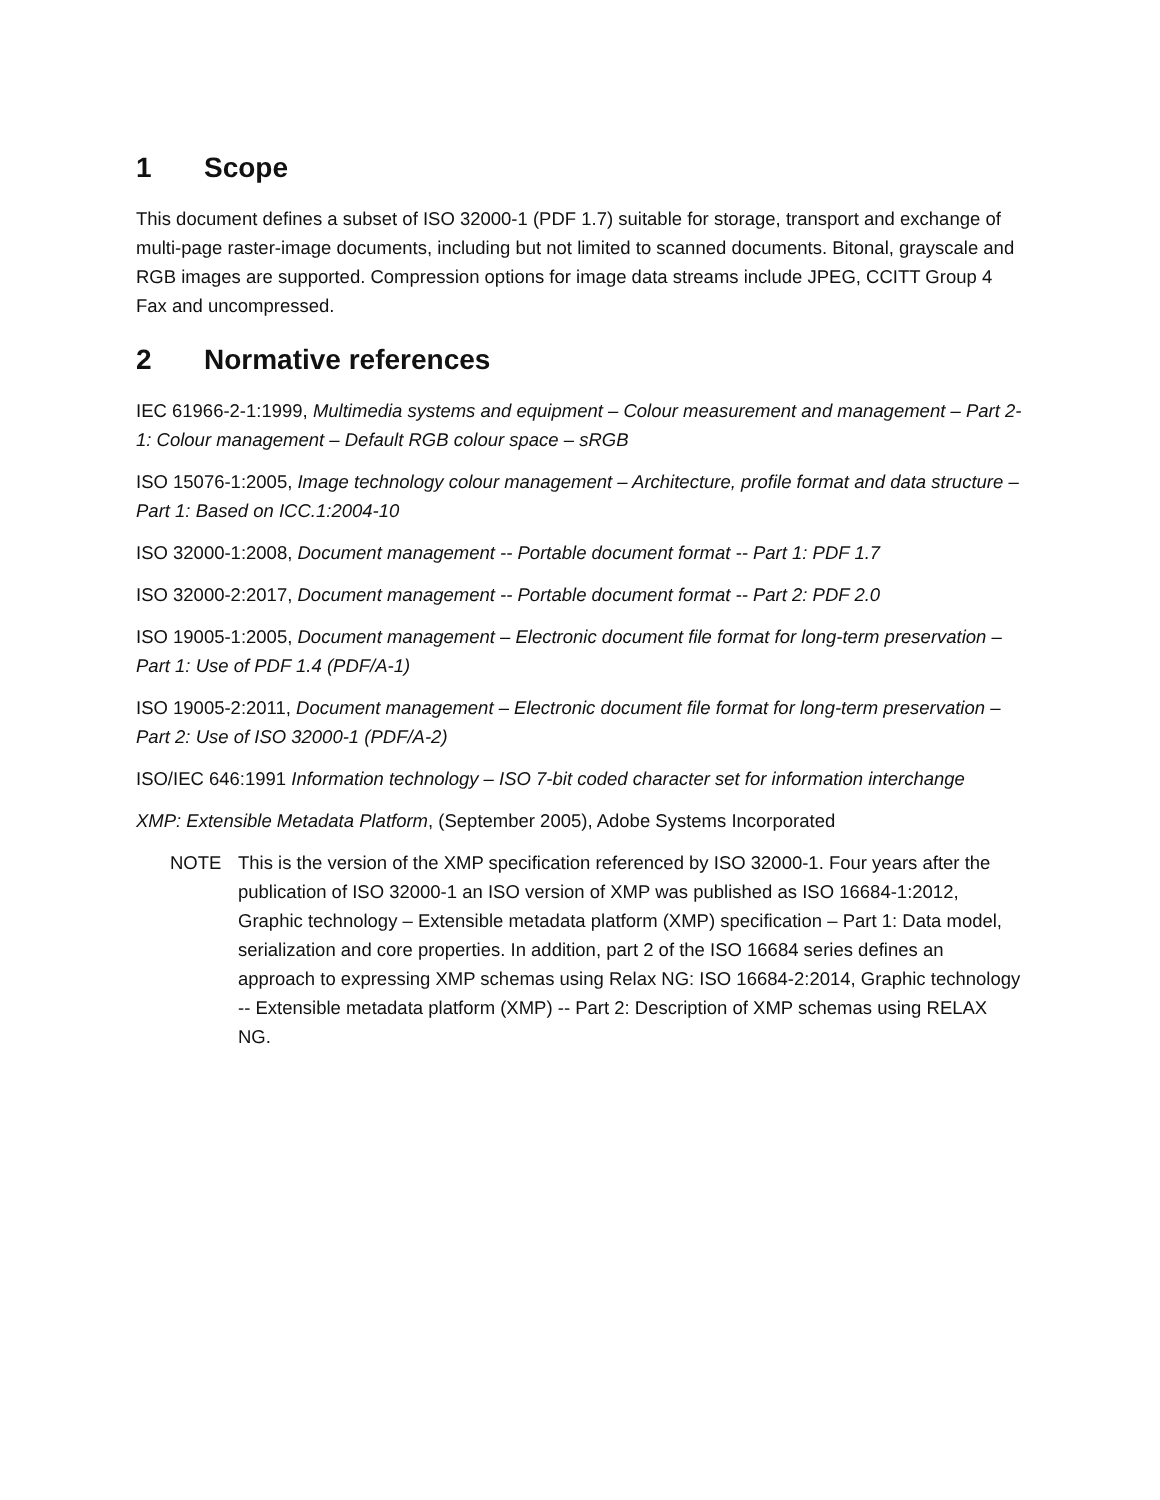1 Scope
This document defines a subset of ISO 32000-1 (PDF 1.7) suitable for storage, transport and exchange of multi-page raster-image documents, including but not limited to scanned documents. Bitonal, grayscale and RGB images are supported. Compression options for image data streams include JPEG, CCITT Group 4 Fax and uncompressed.
2 Normative references
IEC 61966-2-1:1999, Multimedia systems and equipment – Colour measurement and management – Part 2-1: Colour management – Default RGB colour space – sRGB
ISO 15076-1:2005, Image technology colour management – Architecture, profile format and data structure – Part 1: Based on ICC.1:2004-10
ISO 32000-1:2008, Document management -- Portable document format -- Part 1: PDF 1.7
ISO 32000-2:2017, Document management -- Portable document format -- Part 2: PDF 2.0
ISO 19005-1:2005, Document management – Electronic document file format for long-term preservation – Part 1: Use of PDF 1.4 (PDF/A-1)
ISO 19005-2:2011, Document management – Electronic document file format for long-term preservation – Part 2: Use of ISO 32000-1 (PDF/A-2)
ISO/IEC 646:1991 Information technology – ISO 7-bit coded character set for information interchange
XMP: Extensible Metadata Platform, (September 2005), Adobe Systems Incorporated
NOTE This is the version of the XMP specification referenced by ISO 32000-1. Four years after the publication of ISO 32000-1 an ISO version of XMP was published as ISO 16684-1:2012, Graphic technology – Extensible metadata platform (XMP) specification – Part 1: Data model, serialization and core properties. In addition, part 2 of the ISO 16684 series defines an approach to expressing XMP schemas using Relax NG: ISO 16684-2:2014, Graphic technology -- Extensible metadata platform (XMP) -- Part 2: Description of XMP schemas using RELAX NG.